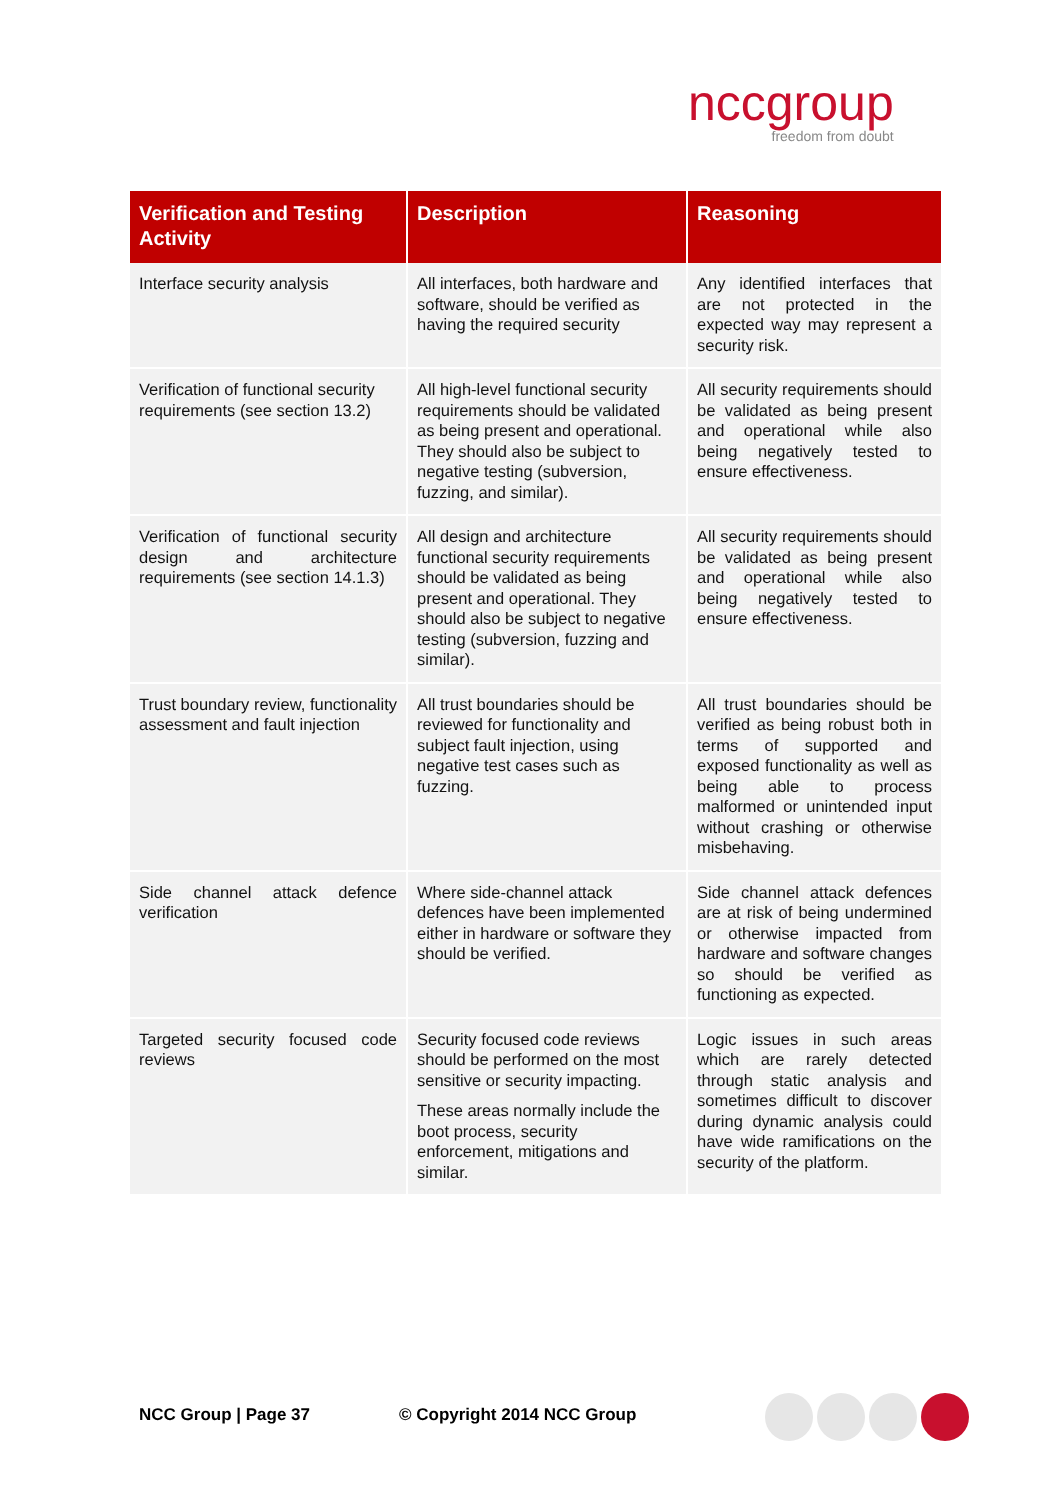nccgroup
freedom from doubt
| Verification and Testing Activity | Description | Reasoning |
| --- | --- | --- |
| Interface security analysis | All interfaces, both hardware and software, should be verified as having the required security | Any identified interfaces that are not protected in the expected way may represent a security risk. |
| Verification of functional security requirements (see section 13.2) | All high-level functional security requirements should be validated as being present and operational. They should also be subject to negative testing (subversion, fuzzing, and similar). | All security requirements should be validated as being present and operational while also being negatively tested to ensure effectiveness. |
| Verification of functional security design and architecture requirements (see section 14.1.3) | All design and architecture functional security requirements should be validated as being present and operational. They should also be subject to negative testing (subversion, fuzzing and similar). | All security requirements should be validated as being present and operational while also being negatively tested to ensure effectiveness. |
| Trust boundary review, functionality assessment and fault injection | All trust boundaries should be reviewed for functionality and subject fault injection, using negative test cases such as fuzzing. | All trust boundaries should be verified as being robust both in terms of supported and exposed functionality as well as being able to process malformed or unintended input without crashing or otherwise misbehaving. |
| Side channel attack defence verification | Where side-channel attack defences have been implemented either in hardware or software they should be verified. | Side channel attack defences are at risk of being undermined or otherwise impacted from hardware and software changes so should be verified as functioning as expected. |
| Targeted security focused code reviews | Security focused code reviews should be performed on the most sensitive or security impacting. These areas normally include the boot process, security enforcement, mitigations and similar. | Logic issues in such areas which are rarely detected through static analysis and sometimes difficult to discover during dynamic analysis could have wide ramifications on the security of the platform. |
NCC Group | Page 37 © Copyright 2014 NCC Group